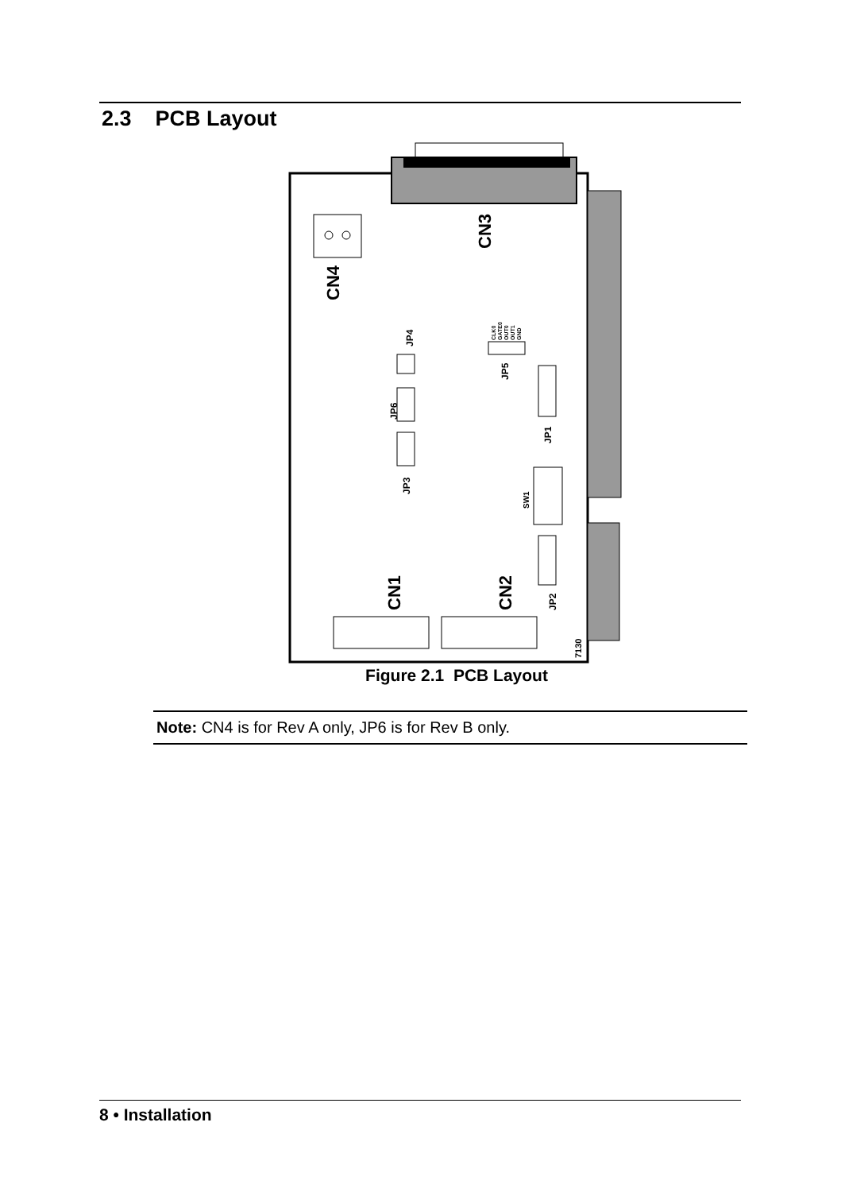2.3 PCB Layout
CN3
CN4
CN1
CN2
JP4
JP6
JP3
JP5
JP1
SW1
JP2
7130
CLK0
GATE0
OUT0
OUT1
GND
Figure 2.1 PCB Layout
Note: CN4 is for Rev A only, JP6 is for Rev B only.
8 • Installation